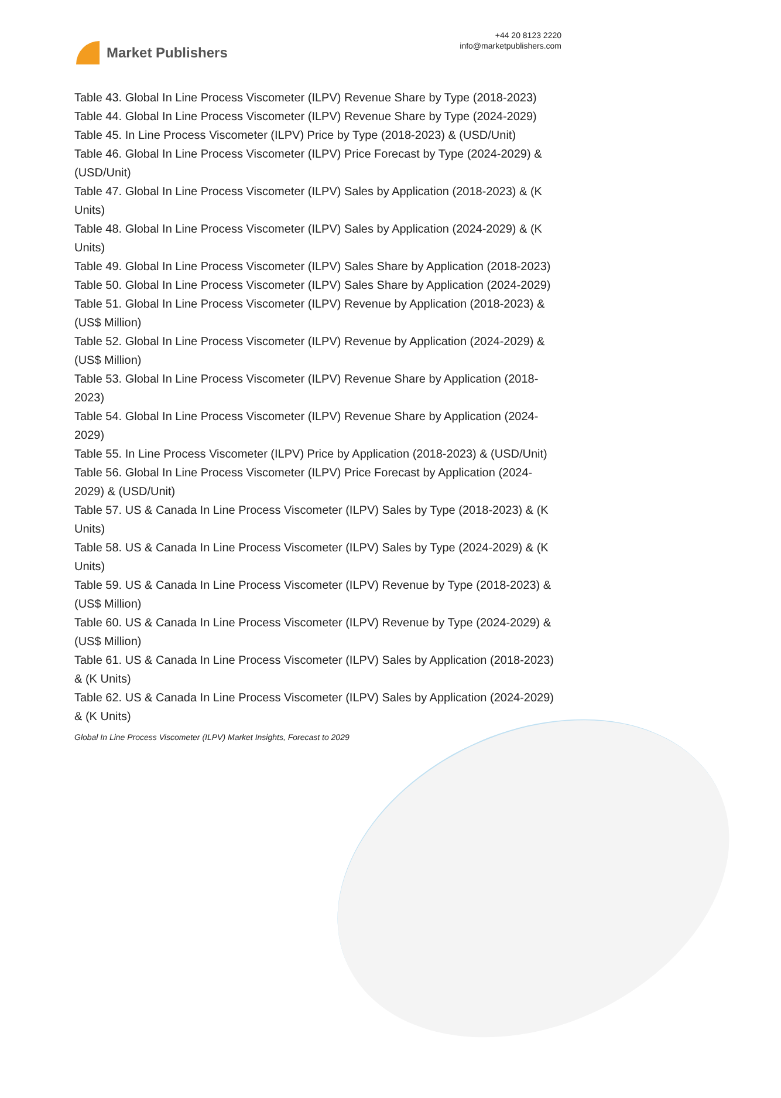Market Publishers
+44 20 8123 2220
info@marketpublishers.com
Table 43. Global In Line Process Viscometer (ILPV) Revenue Share by Type (2018-2023)
Table 44. Global In Line Process Viscometer (ILPV) Revenue Share by Type (2024-2029)
Table 45. In Line Process Viscometer (ILPV) Price by Type (2018-2023) & (USD/Unit)
Table 46. Global In Line Process Viscometer (ILPV) Price Forecast by Type (2024-2029) & (USD/Unit)
Table 47. Global In Line Process Viscometer (ILPV) Sales by Application (2018-2023) & (K Units)
Table 48. Global In Line Process Viscometer (ILPV) Sales by Application (2024-2029) & (K Units)
Table 49. Global In Line Process Viscometer (ILPV) Sales Share by Application (2018-2023)
Table 50. Global In Line Process Viscometer (ILPV) Sales Share by Application (2024-2029)
Table 51. Global In Line Process Viscometer (ILPV) Revenue by Application (2018-2023) & (US$ Million)
Table 52. Global In Line Process Viscometer (ILPV) Revenue by Application (2024-2029) & (US$ Million)
Table 53. Global In Line Process Viscometer (ILPV) Revenue Share by Application (2018-2023)
Table 54. Global In Line Process Viscometer (ILPV) Revenue Share by Application (2024-2029)
Table 55. In Line Process Viscometer (ILPV) Price by Application (2018-2023) & (USD/Unit)
Table 56. Global In Line Process Viscometer (ILPV) Price Forecast by Application (2024-2029) & (USD/Unit)
Table 57. US & Canada In Line Process Viscometer (ILPV) Sales by Type (2018-2023) & (K Units)
Table 58. US & Canada In Line Process Viscometer (ILPV) Sales by Type (2024-2029) & (K Units)
Table 59. US & Canada In Line Process Viscometer (ILPV) Revenue by Type (2018-2023) & (US$ Million)
Table 60. US & Canada In Line Process Viscometer (ILPV) Revenue by Type (2024-2029) & (US$ Million)
Table 61. US & Canada In Line Process Viscometer (ILPV) Sales by Application (2018-2023) & (K Units)
Table 62. US & Canada In Line Process Viscometer (ILPV) Sales by Application (2024-2029) & (K Units)
Global In Line Process Viscometer (ILPV) Market Insights, Forecast to 2029